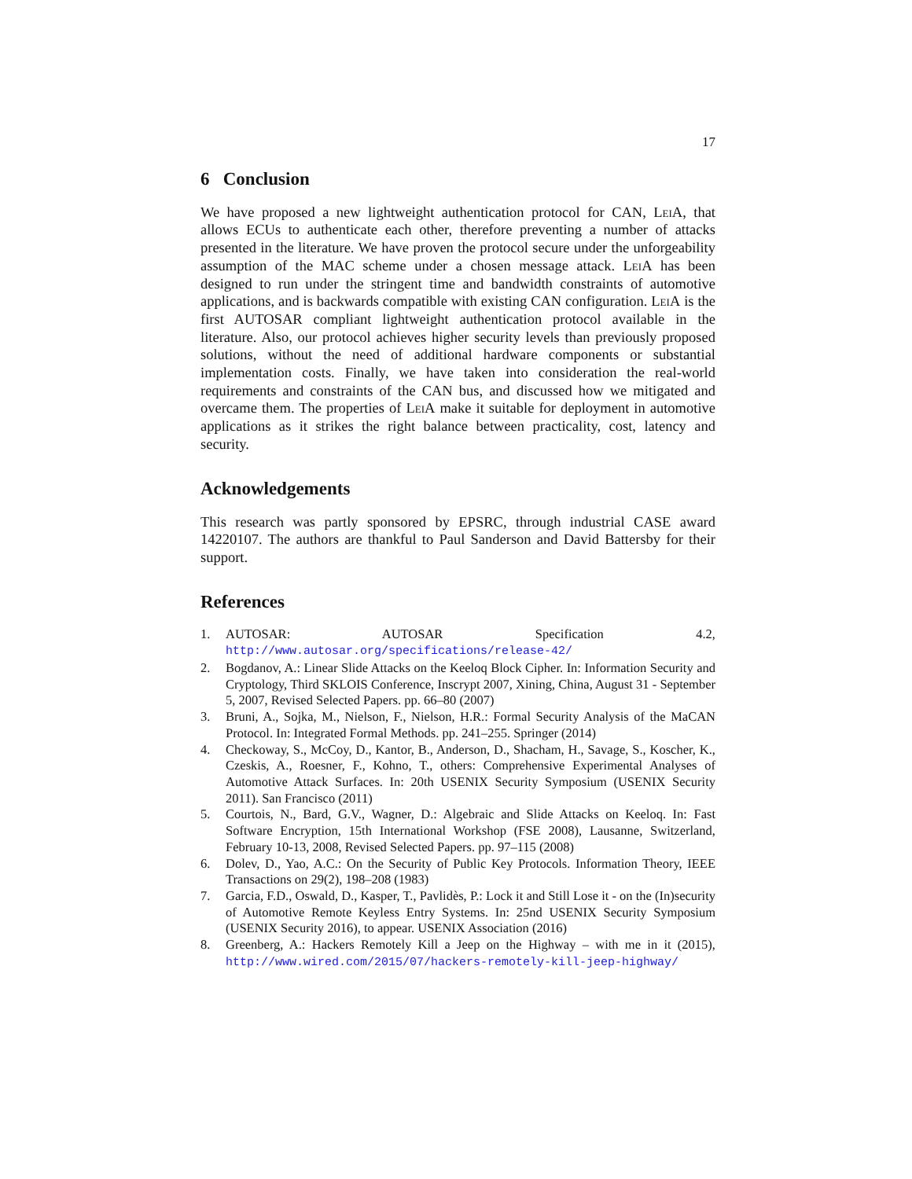17
6 Conclusion
We have proposed a new lightweight authentication protocol for CAN, LeiA, that allows ECUs to authenticate each other, therefore preventing a number of attacks presented in the literature. We have proven the protocol secure under the unforgeability assumption of the MAC scheme under a chosen message attack. LeiA has been designed to run under the stringent time and bandwidth constraints of automotive applications, and is backwards compatible with existing CAN configuration. LeiA is the first AUTOSAR compliant lightweight authentication protocol available in the literature. Also, our protocol achieves higher security levels than previously proposed solutions, without the need of additional hardware components or substantial implementation costs. Finally, we have taken into consideration the real-world requirements and constraints of the CAN bus, and discussed how we mitigated and overcame them. The properties of LeiA make it suitable for deployment in automotive applications as it strikes the right balance between practicality, cost, latency and security.
Acknowledgements
This research was partly sponsored by EPSRC, through industrial CASE award 14220107. The authors are thankful to Paul Sanderson and David Battersby for their support.
References
1. AUTOSAR: AUTOSAR Specification 4.2, http://www.autosar.org/specifications/release-42/
2. Bogdanov, A.: Linear Slide Attacks on the Keeloq Block Cipher. In: Information Security and Cryptology, Third SKLOIS Conference, Inscrypt 2007, Xining, China, August 31 - September 5, 2007, Revised Selected Papers. pp. 66–80 (2007)
3. Bruni, A., Sojka, M., Nielson, F., Nielson, H.R.: Formal Security Analysis of the MaCAN Protocol. In: Integrated Formal Methods. pp. 241–255. Springer (2014)
4. Checkoway, S., McCoy, D., Kantor, B., Anderson, D., Shacham, H., Savage, S., Koscher, K., Czeskis, A., Roesner, F., Kohno, T., others: Comprehensive Experimental Analyses of Automotive Attack Surfaces. In: 20th USENIX Security Symposium (USENIX Security 2011). San Francisco (2011)
5. Courtois, N., Bard, G.V., Wagner, D.: Algebraic and Slide Attacks on Keeloq. In: Fast Software Encryption, 15th International Workshop (FSE 2008), Lausanne, Switzerland, February 10-13, 2008, Revised Selected Papers. pp. 97–115 (2008)
6. Dolev, D., Yao, A.C.: On the Security of Public Key Protocols. Information Theory, IEEE Transactions on 29(2), 198–208 (1983)
7. Garcia, F.D., Oswald, D., Kasper, T., Pavlidès, P.: Lock it and Still Lose it - on the (In)security of Automotive Remote Keyless Entry Systems. In: 25nd USENIX Security Symposium (USENIX Security 2016), to appear. USENIX Association (2016)
8. Greenberg, A.: Hackers Remotely Kill a Jeep on the Highway – with me in it (2015), http://www.wired.com/2015/07/hackers-remotely-kill-jeep-highway/